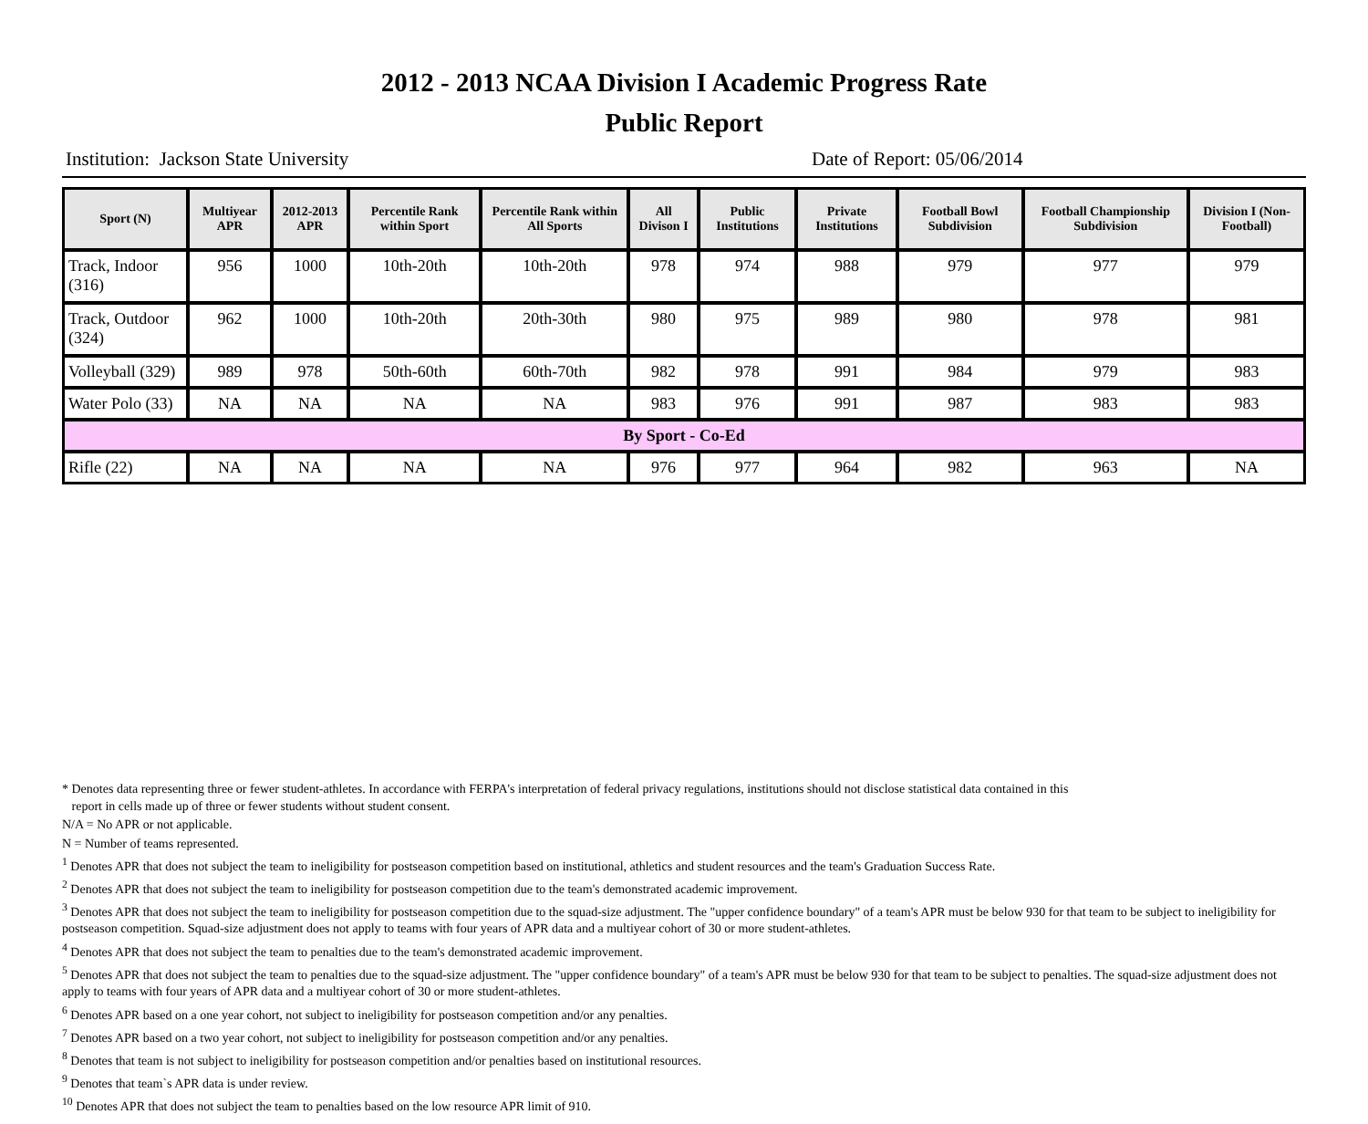2012 - 2013 NCAA Division I Academic Progress Rate
Public Report
Institution: Jackson State University Date of Report: 05/06/2014
| Sport (N) | Multiyear APR | 2012-2013 APR | Percentile Rank within Sport | Percentile Rank within All Sports | All Divison I | Public Institutions | Private Institutions | Football Bowl Subdivision | Football Championship Subdivision | Division I (Non-Football) |
| --- | --- | --- | --- | --- | --- | --- | --- | --- | --- | --- |
| Track, Indoor (316) | 956 | 1000 | 10th-20th | 10th-20th | 978 | 974 | 988 | 979 | 977 | 979 |
| Track, Outdoor (324) | 962 | 1000 | 10th-20th | 20th-30th | 980 | 975 | 989 | 980 | 978 | 981 |
| Volleyball (329) | 989 | 978 | 50th-60th | 60th-70th | 982 | 978 | 991 | 984 | 979 | 983 |
| Water Polo (33) | NA | NA | NA | NA | 983 | 976 | 991 | 987 | 983 | 983 |
| By Sport - Co-Ed | | | | | | | | | | |
| Rifle (22) | NA | NA | NA | NA | 976 | 977 | 964 | 982 | 963 | NA |
* Denotes data representing three or fewer student-athletes. In accordance with FERPA's interpretation of federal privacy regulations, institutions should not disclose statistical data contained in this
report in cells made up of three or fewer students without student consent.
N/A = No APR or not applicable.
N = Number of teams represented.
<sup>1</sup> Denotes APR that does not subject the team to ineligibility for postseason competition based on institutional, athletics and student resources and the team's Graduation Success Rate.
<sup>2</sup> Denotes APR that does not subject the team to ineligibility for postseason competition due to the team's demonstrated academic improvement.
<sup>3</sup> Denotes APR that does not subject the team to ineligibility for postseason competition due to the squad-size adjustment. The "upper confidence boundary" of a team's APR must be below 930 for that team to be subject to ineligibility for postseason competition. Squad-size adjustment does not apply to teams with four years of APR data and a multiyear cohort of 30 or more student-athletes.
<sup>4</sup> Denotes APR that does not subject the team to penalties due to the team's demonstrated academic improvement.
<sup>5</sup> Denotes APR that does not subject the team to penalties due to the squad-size adjustment. The "upper confidence boundary" of a team's APR must be below 930 for that team to be subject to penalties. The squad-size adjustment does not apply to teams with four years of APR data and a multiyear cohort of 30 or more student-athletes.
<sup>6</sup> Denotes APR based on a one year cohort, not subject to ineligibility for postseason competition and/or any penalties.
<sup>7</sup> Denotes APR based on a two year cohort, not subject to ineligibility for postseason competition and/or any penalties.
<sup>8</sup> Denotes that team is not subject to ineligibility for postseason competition and/or penalties based on institutional resources.
<sup>9</sup> Denotes that team`s APR data is under review.
<sup>10</sup> Denotes APR that does not subject the team to penalties based on the low resource APR limit of 910.